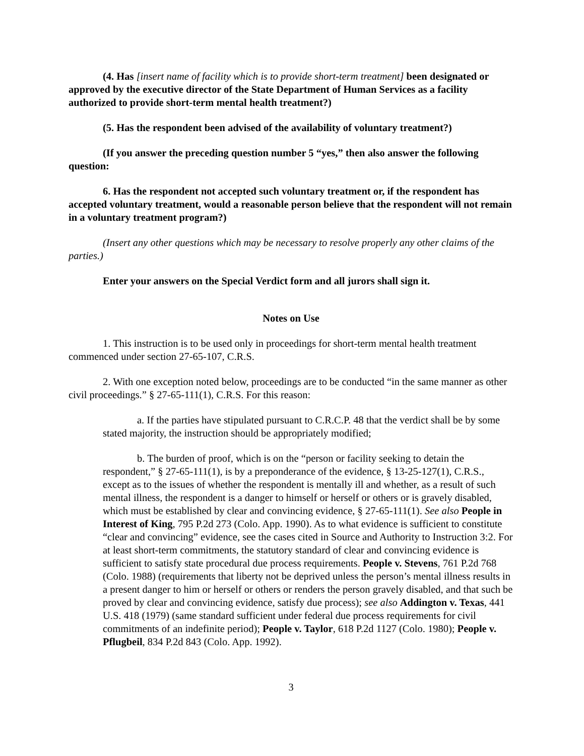(4. Has [insert name of facility which is to provide short-term treatment] been designated or approved by the executive director of the State Department of Human Services as a facility authorized to provide short-term mental health treatment?)
(5. Has the respondent been advised of the availability of voluntary treatment?)
(If you answer the preceding question number 5 “yes,” then also answer the following question:
6. Has the respondent not accepted such voluntary treatment or, if the respondent has accepted voluntary treatment, would a reasonable person believe that the respondent will not remain in a voluntary treatment program?)
(Insert any other questions which may be necessary to resolve properly any other claims of the parties.)
Enter your answers on the Special Verdict form and all jurors shall sign it.
Notes on Use
1. This instruction is to be used only in proceedings for short-term mental health treatment commenced under section 27-65-107, C.R.S.
2. With one exception noted below, proceedings are to be conducted “in the same manner as other civil proceedings.” § 27-65-111(1), C.R.S. For this reason:
a. If the parties have stipulated pursuant to C.R.C.P. 48 that the verdict shall be by some stated majority, the instruction should be appropriately modified;
b. The burden of proof, which is on the “person or facility seeking to detain the respondent,” § 27-65-111(1), is by a preponderance of the evidence, § 13-25-127(1), C.R.S., except as to the issues of whether the respondent is mentally ill and whether, as a result of such mental illness, the respondent is a danger to himself or herself or others or is gravely disabled, which must be established by clear and convincing evidence, § 27-65-111(1). See also People in Interest of King, 795 P.2d 273 (Colo. App. 1990). As to what evidence is sufficient to constitute “clear and convincing” evidence, see the cases cited in Source and Authority to Instruction 3:2. For at least short-term commitments, the statutory standard of clear and convincing evidence is sufficient to satisfy state procedural due process requirements. People v. Stevens, 761 P.2d 768 (Colo. 1988) (requirements that liberty not be deprived unless the person’s mental illness results in a present danger to him or herself or others or renders the person gravely disabled, and that such be proved by clear and convincing evidence, satisfy due process); see also Addington v. Texas, 441 U.S. 418 (1979) (same standard sufficient under federal due process requirements for civil commitments of an indefinite period); People v. Taylor, 618 P.2d 1127 (Colo. 1980); People v. Pflugbeil, 834 P.2d 843 (Colo. App. 1992).
3